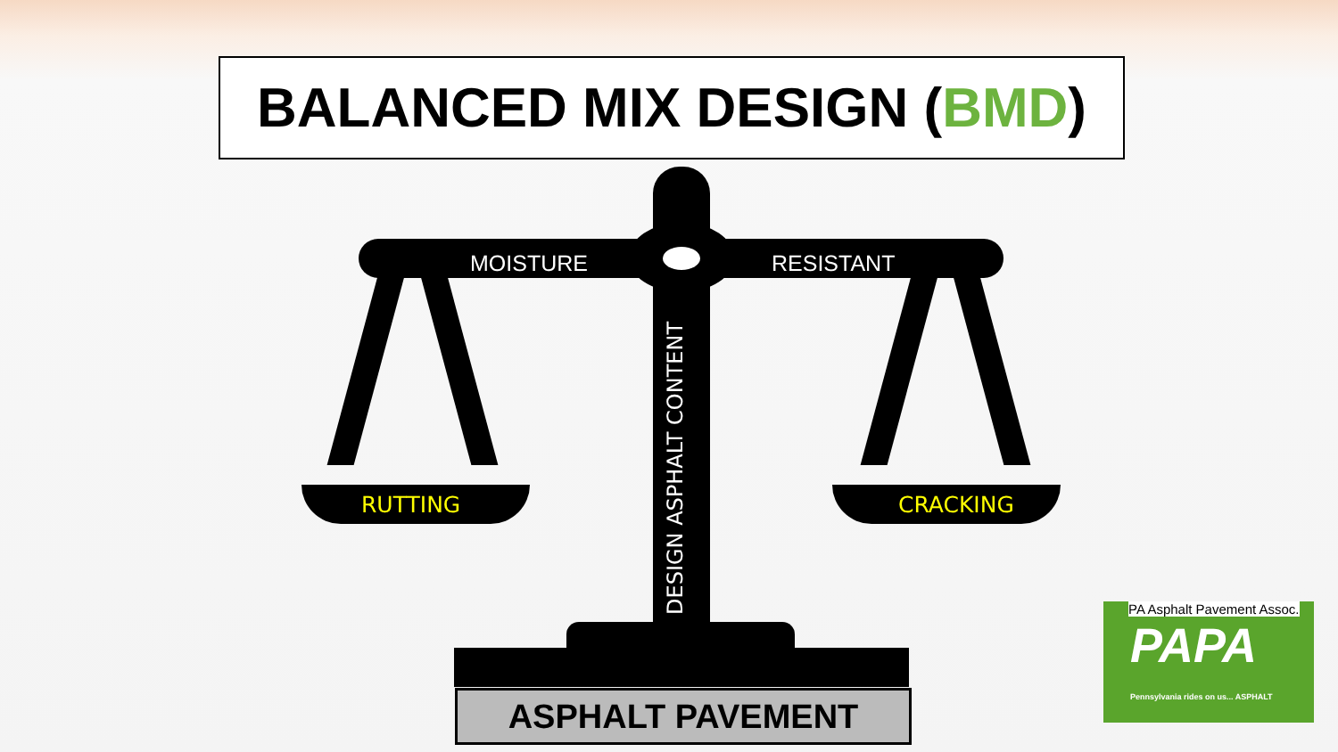BALANCED MIX DESIGN (BMD)
MOISTURE RESISTANT
RUTTING CRACKING
DESIGN ASPHALT CONTENT
ASPHALT PAVEMENT
PA Asphalt Pavement Assoc.
PAPA
Pennsylvania rides on us... ASPHALT